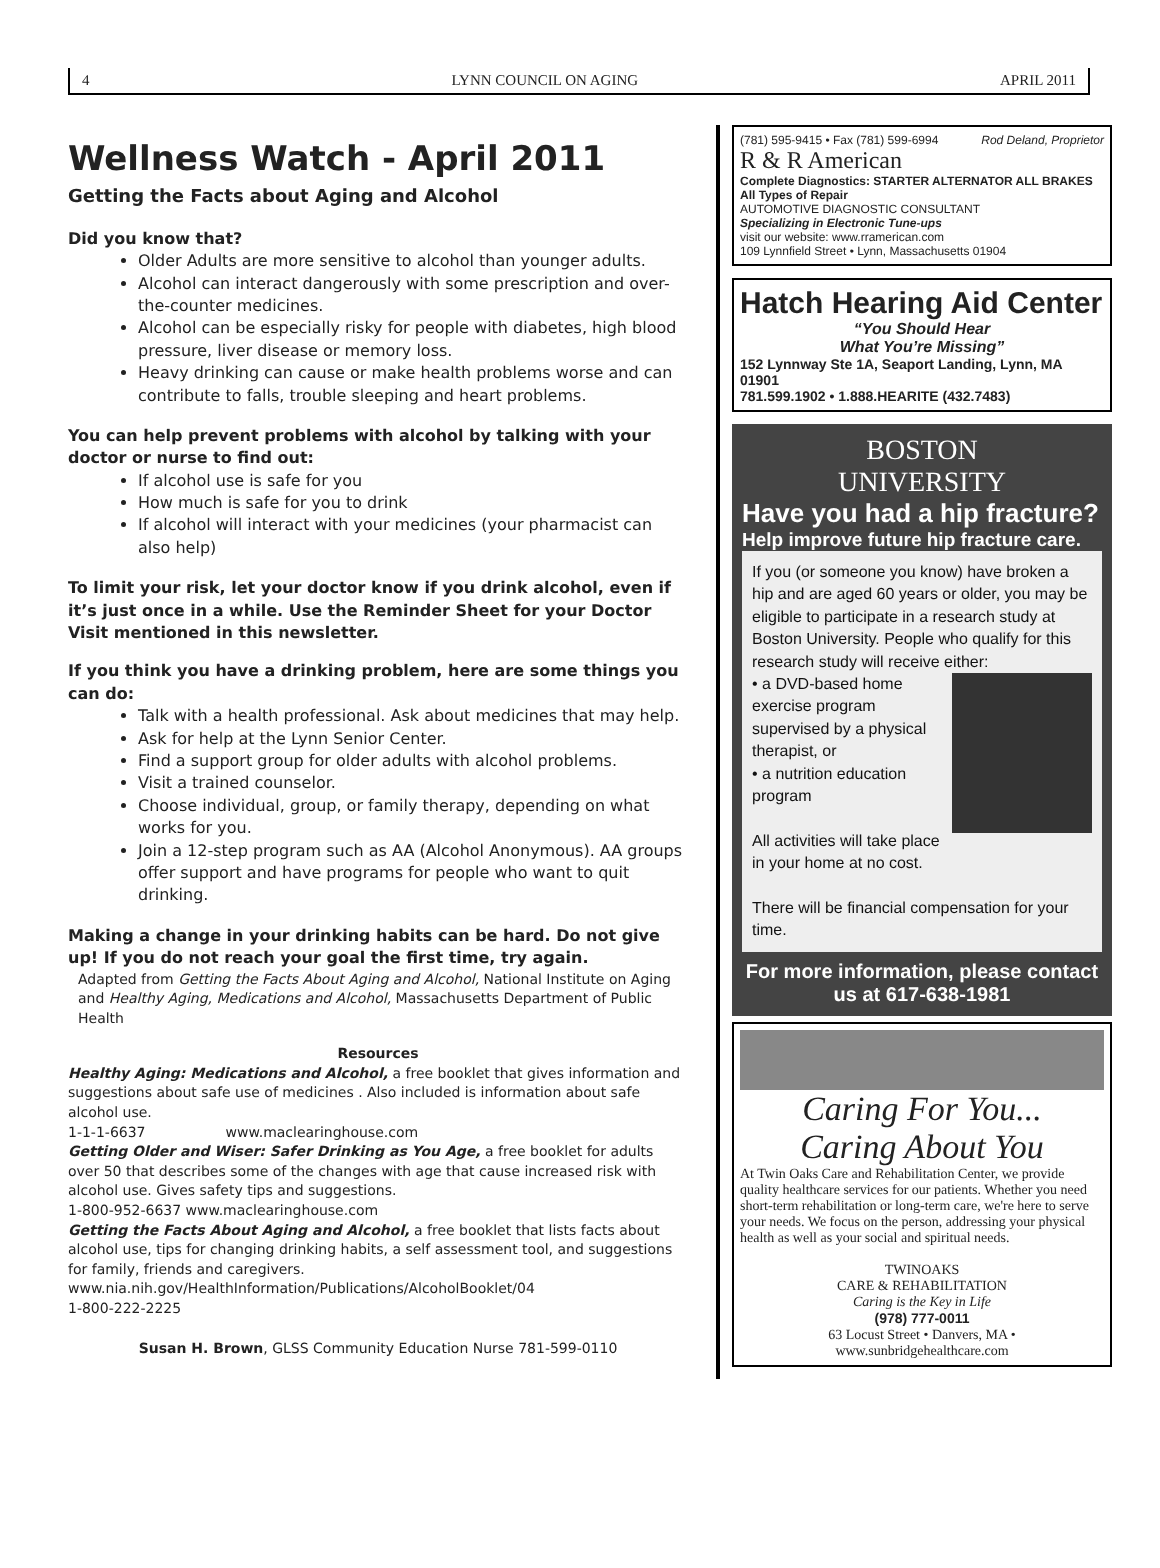4 LYNN COUNCIL ON AGING APRIL 2011
Wellness Watch - April 2011
Getting the Facts about Aging and Alcohol
Did you know that?
Older Adults are more sensitive to alcohol than younger adults.
Alcohol can interact dangerously with some prescription and over-the-counter medicines.
Alcohol can be especially risky for people with diabetes, high blood pressure, liver disease or memory loss.
Heavy drinking can cause or make health problems worse and can contribute to falls, trouble sleeping and heart problems.
You can help prevent problems with alcohol by talking with your doctor or nurse to find out:
If alcohol use is safe for you
How much is safe for you to drink
If alcohol will interact with your medicines (your pharmacist can also help)
To limit your risk, let your doctor know if you drink alcohol, even if it’s just once in a while. Use the Reminder Sheet for your Doctor Visit mentioned in this newsletter.
If you think you have a drinking problem, here are some things you can do:
Talk with a health professional. Ask about medicines that may help.
Ask for help at the Lynn Senior Center.
Find a support group for older adults with alcohol problems.
Visit a trained counselor.
Choose individual, group, or family therapy, depending on what works for you.
Join a 12-step program such as AA (Alcohol Anonymous). AA groups offer support and have programs for people who want to quit drinking.
Making a change in your drinking habits can be hard. Do not give up! If you do not reach your goal the first time, try again.
Adapted from Getting the Facts About Aging and Alcohol, National Institute on Aging and Healthy Aging, Medications and Alcohol, Massachusetts Department of Public Health
Resources
Healthy Aging: Medications and Alcohol, a free booklet that gives information and suggestions about safe use of medicines . Also included is information about safe alcohol use.
1-1-1-6637 www.maclearinghouse.com
Getting Older and Wiser: Safer Drinking as You Age, a free booklet for adults over 50 that describes some of the changes with age that cause increased risk with alcohol use. Gives safety tips and suggestions.
1-800-952-6637 www.maclearinghouse.com
Getting the Facts About Aging and Alcohol, a free booklet that lists facts about alcohol use, tips for changing drinking habits, a self assessment tool, and suggestions for family, friends and caregivers.
www.nia.nih.gov/HealthInformation/Publications/AlcoholBooklet/04
1-800-222-2225
Susan H. Brown, GLSS Community Education Nurse 781-599-0110
(781) 595-9415 • Fax (781) 599-6994 Rod Deland, Proprietor
R & R American Complete Diagnostics: STARTER ALTERNATOR ALL BRAKES All Types of Repair
AUTOMOTIVE DIAGNOSTIC CONSULTANT
Specializing in Electronic Tune-ups
visit our website: www.rramerican.com
109 Lynnfield Street • Lynn, Massachusetts 01904
Hatch Hearing Aid Center
“You Should Hear
What You’re Missing”
152 Lynnway Ste 1A, Seaport Landing, Lynn, MA 01901
781.599.1902 • 1.888.HEARITE (432.7483)
BOSTON
UNIVERSITY
Have you had a hip fracture?
Help improve future hip fracture care.
If you (or someone you know) have broken a hip and are aged 60 years or older, you may be eligible to participate in a research study at Boston University. People who qualify for this research study will receive either:
• a DVD-based home exercise program supervised by a physical therapist, or
• a nutrition education program
All activities will take place in your home at no cost.
There will be financial compensation for your time.
For more information, please contact us at 617-638-1981
Caring For You...
Caring About You
At Twin Oaks Care and Rehabilitation Center, we provide quality healthcare services for our patients. Whether you need short-term rehabilitation or long-term care, we're here to serve your needs. We focus on the person, addressing your physical health as well as your social and spiritual needs.
TWINOAKS
CARE & REHABILITATION
Caring is the Key in Life
(978) 777-0011
63 Locust Street • Danvers, MA • www.sunbridgehealthcare.com